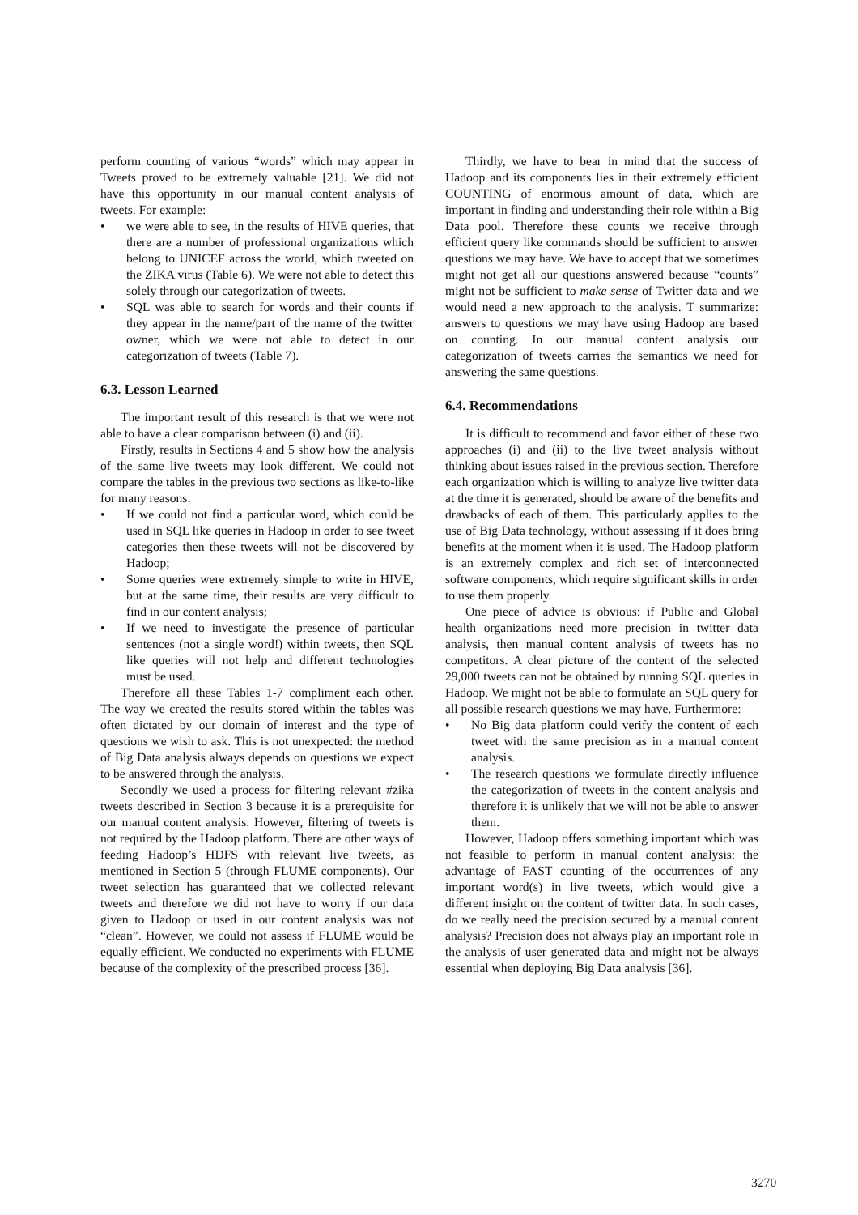perform counting of various “words” which may appear in Tweets proved to be extremely valuable [21]. We did not have this opportunity in our manual content analysis of tweets. For example:
• we were able to see, in the results of HIVE queries, that there are a number of professional organizations which belong to UNICEF across the world, which tweeted on the ZIKA virus (Table 6). We were not able to detect this solely through our categorization of tweets.
• SQL was able to search for words and their counts if they appear in the name/part of the name of the twitter owner, which we were not able to detect in our categorization of tweets (Table 7).
6.3. Lesson Learned
The important result of this research is that we were not able to have a clear comparison between (i) and (ii).
Firstly, results in Sections 4 and 5 show how the analysis of the same live tweets may look different. We could not compare the tables in the previous two sections as like-to-like for many reasons:
• If we could not find a particular word, which could be used in SQL like queries in Hadoop in order to see tweet categories then these tweets will not be discovered by Hadoop;
• Some queries were extremely simple to write in HIVE, but at the same time, their results are very difficult to find in our content analysis;
• If we need to investigate the presence of particular sentences (not a single word!) within tweets, then SQL like queries will not help and different technologies must be used.
Therefore all these Tables 1-7 compliment each other. The way we created the results stored within the tables was often dictated by our domain of interest and the type of questions we wish to ask. This is not unexpected: the method of Big Data analysis always depends on questions we expect to be answered through the analysis.
Secondly we used a process for filtering relevant #zika tweets described in Section 3 because it is a prerequisite for our manual content analysis. However, filtering of tweets is not required by the Hadoop platform. There are other ways of feeding Hadoop’s HDFS with relevant live tweets, as mentioned in Section 5 (through FLUME components). Our tweet selection has guaranteed that we collected relevant tweets and therefore we did not have to worry if our data given to Hadoop or used in our content analysis was not “clean”. However, we could not assess if FLUME would be equally efficient. We conducted no experiments with FLUME because of the complexity of the prescribed process [36].
Thirdly, we have to bear in mind that the success of Hadoop and its components lies in their extremely efficient COUNTING of enormous amount of data, which are important in finding and understanding their role within a Big Data pool. Therefore these counts we receive through efficient query like commands should be sufficient to answer questions we may have. We have to accept that we sometimes might not get all our questions answered because “counts” might not be sufficient to make sense of Twitter data and we would need a new approach to the analysis. T summarize: answers to questions we may have using Hadoop are based on counting. In our manual content analysis our categorization of tweets carries the semantics we need for answering the same questions.
6.4. Recommendations
It is difficult to recommend and favor either of these two approaches (i) and (ii) to the live tweet analysis without thinking about issues raised in the previous section. Therefore each organization which is willing to analyze live twitter data at the time it is generated, should be aware of the benefits and drawbacks of each of them. This particularly applies to the use of Big Data technology, without assessing if it does bring benefits at the moment when it is used. The Hadoop platform is an extremely complex and rich set of interconnected software components, which require significant skills in order to use them properly.
One piece of advice is obvious: if Public and Global health organizations need more precision in twitter data analysis, then manual content analysis of tweets has no competitors. A clear picture of the content of the selected 29,000 tweets can not be obtained by running SQL queries in Hadoop. We might not be able to formulate an SQL query for all possible research questions we may have. Furthermore:
• No Big data platform could verify the content of each tweet with the same precision as in a manual content analysis.
• The research questions we formulate directly influence the categorization of tweets in the content analysis and therefore it is unlikely that we will not be able to answer them.
However, Hadoop offers something important which was not feasible to perform in manual content analysis: the advantage of FAST counting of the occurrences of any important word(s) in live tweets, which would give a different insight on the content of twitter data. In such cases, do we really need the precision secured by a manual content analysis? Precision does not always play an important role in the analysis of user generated data and might not be always essential when deploying Big Data analysis [36].
3270